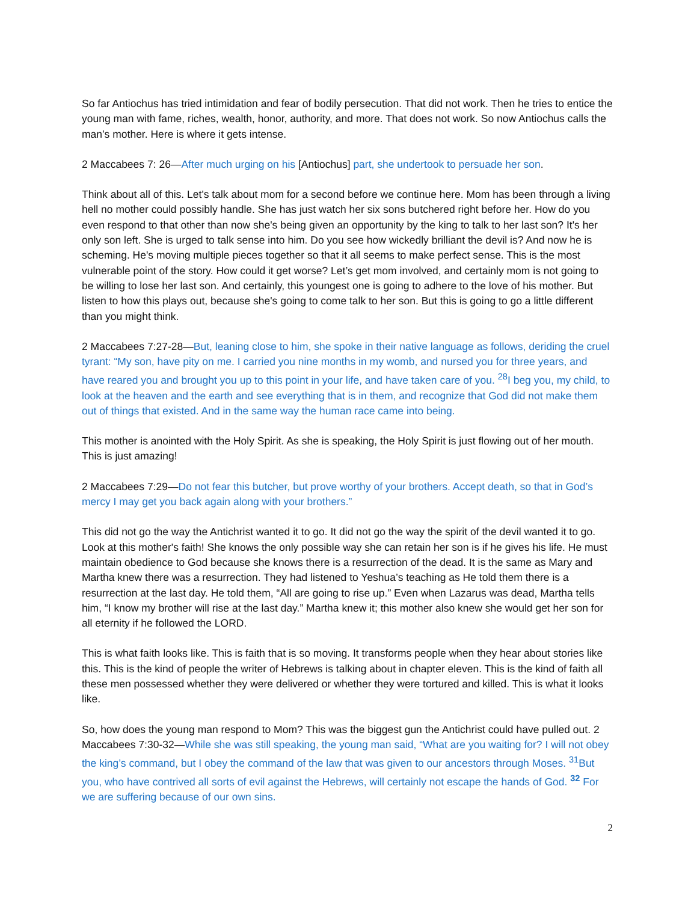So far Antiochus has tried intimidation and fear of bodily persecution. That did not work. Then he tries to entice the young man with fame, riches, wealth, honor, authority, and more. That does not work. So now Antiochus calls the man’s mother. Here is where it gets intense.
2 Maccabees 7: 26—After much urging on his [Antiochus] part, she undertook to persuade her son.
Think about all of this. Let's talk about mom for a second before we continue here. Mom has been through a living hell no mother could possibly handle. She has just watch her six sons butchered right before her. How do you even respond to that other than now she's being given an opportunity by the king to talk to her last son? It's her only son left. She is urged to talk sense into him. Do you see how wickedly brilliant the devil is? And now he is scheming. He's moving multiple pieces together so that it all seems to make perfect sense. This is the most vulnerable point of the story. How could it get worse? Let’s get mom involved, and certainly mom is not going to be willing to lose her last son. And certainly, this youngest one is going to adhere to the love of his mother. But listen to how this plays out, because she's going to come talk to her son. But this is going to go a little different than you might think.
2 Maccabees 7:27-28—But, leaning close to him, she spoke in their native language as follows, deriding the cruel tyrant: “My son, have pity on me. I carried you nine months in my womb, and nursed you for three years, and have reared you and brought you up to this point in your life, and have taken care of you. <sup>28</sup>I beg you, my child, to look at the heaven and the earth and see everything that is in them, and recognize that God did not make them out of things that existed. And in the same way the human race came into being.
This mother is anointed with the Holy Spirit. As she is speaking, the Holy Spirit is just flowing out of her mouth. This is just amazing!
2 Maccabees 7:29—Do not fear this butcher, but prove worthy of your brothers. Accept death, so that in God’s mercy I may get you back again along with your brothers.”
This did not go the way the Antichrist wanted it to go. It did not go the way the spirit of the devil wanted it to go. Look at this mother's faith! She knows the only possible way she can retain her son is if he gives his life. He must maintain obedience to God because she knows there is a resurrection of the dead. It is the same as Mary and Martha knew there was a resurrection. They had listened to Yeshua’s teaching as He told them there is a resurrection at the last day. He told them, “All are going to rise up.” Even when Lazarus was dead, Martha tells him, “I know my brother will rise at the last day.” Martha knew it; this mother also knew she would get her son for all eternity if he followed the LORD.
This is what faith looks like. This is faith that is so moving. It transforms people when they hear about stories like this. This is the kind of people the writer of Hebrews is talking about in chapter eleven. This is the kind of faith all these men possessed whether they were delivered or whether they were tortured and killed. This is what it looks like.
So, how does the young man respond to Mom? This was the biggest gun the Antichrist could have pulled out. 2 Maccabees 7:30-32—While she was still speaking, the young man said, “What are you waiting for? I will not obey the king’s command, but I obey the command of the law that was given to our ancestors through Moses. <sup>31</sup>But you, who have contrived all sorts of evil against the Hebrews, will certainly not escape the hands of God. <sup>32</sup> For we are suffering because of our own sins.
2